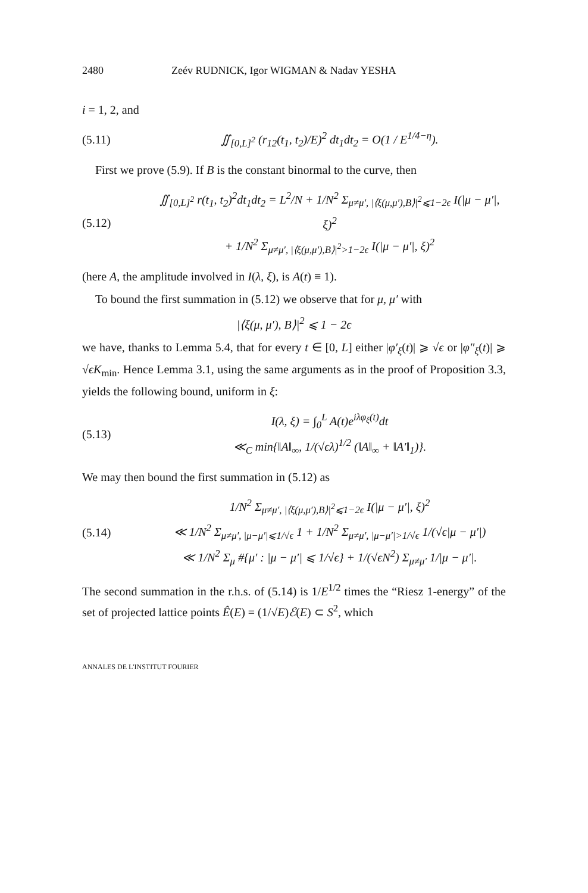2480 Zeév RUDNICK, Igor WIGMAN & Nadav YESHA
i = 1, 2, and
(5.11) ∬<sub>[0,L]<sup>2</sup></sub> (r<sub>12</sub>(t<sub>1</sub>, t<sub>2</sub>)/E)<sup>2</sup> dt<sub>1</sub>dt<sub>2</sub> = O(1 / E<sup>1/4−η</sup>).
First we prove (5.9). If B is the constant binormal to the curve, then
(5.12) ∬<sub>[0,L]<sup>2</sup></sub> r(t<sub>1</sub>, t<sub>2</sub>)<sup>2</sup>dt<sub>1</sub>dt<sub>2</sub> = L<sup>2</sup>/N + 1/N<sup>2</sup> Σ<sub>μ≠μ′, |⟨ξ(μ,μ′),B⟩|<sup>2</sup>⩽1−2ϵ</sub> I(|μ − μ′|, ξ)<sup>2</sup>
+ 1/N<sup>2</sup> Σ<sub>μ≠μ′, |⟨ξ(μ,μ′),B⟩|<sup>2</sup>>1−2ϵ</sub> I(|μ − μ′|, ξ)<sup>2</sup>
(here A, the amplitude involved in I(λ, ξ), is A(t) ≡ 1).
To bound the first summation in (5.12) we observe that for μ, μ′ with
|⟨ξ(μ, μ′), B⟩|<sup>2</sup> ⩽ 1 − 2ϵ
we have, thanks to Lemma 5.4, that for every t ∈ [0, L] either |φ′<sub>ξ</sub>(t)| ⩾ √ϵ or |φ″<sub>ξ</sub>(t)| ⩾ √ϵK<sub>min</sub>. Hence Lemma 3.1, using the same arguments as in the proof of Proposition 3.3, yields the following bound, uniform in ξ:
(5.13) I(λ, ξ) = ∫<sub>0</sub><sup>L</sup> A(t)e<sup>iλφ<sub>ξ</sub>(t)</sup>dt
≪<sub>C</sub> min{‖A‖<sub>∞</sub>, 1/(√ϵλ)<sup>1/2</sup> (‖A‖<sub>∞</sub> + ‖A′‖<sub>1</sub>)}.
We may then bound the first summation in (5.12) as
(5.14) 1/N<sup>2</sup> Σ<sub>μ≠μ′, |⟨ξ(μ,μ′),B⟩|<sup>2</sup>⩽1−2ϵ</sub> I(|μ − μ′|, ξ)<sup>2</sup>
≪ 1/N<sup>2</sup> Σ<sub>μ≠μ′, |μ−μ′|⩽1/√ϵ</sub> 1 + 1/N<sup>2</sup> Σ<sub>μ≠μ′, |μ−μ′|>1/√ϵ</sub> 1/(√ϵ|μ − μ′|)
≪ 1/N<sup>2</sup> Σ<sub>μ</sub> #{μ′ : |μ − μ′| ⩽ 1/√ϵ} + 1/(√ϵN<sup>2</sup>) Σ<sub>μ≠μ′</sub> 1/|μ − μ′|.
The second summation in the r.h.s. of (5.14) is 1/E<sup>1/2</sup> times the “Riesz 1-energy” of the set of projected lattice points Ê(E) = (1/√E)ℰ(E) ⊂ S<sup>2</sup>, which
ANNALES DE L'INSTITUT FOURIER